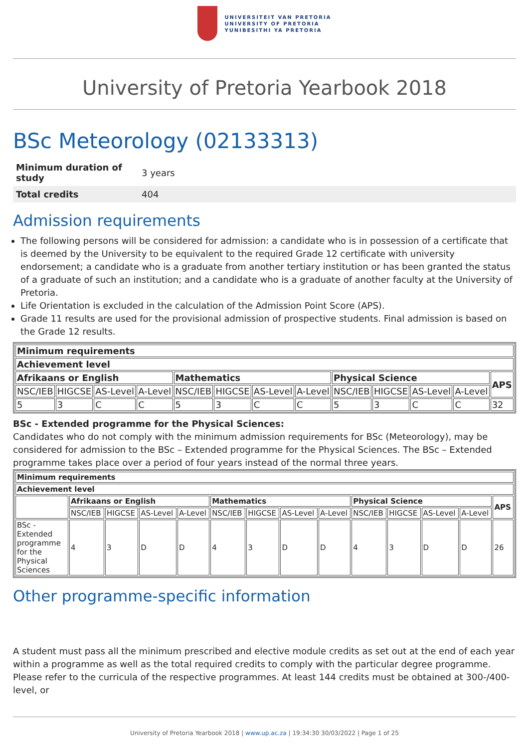UNIVERSITEIT VAN PRETORIA
UNIVERSITY OF PRETORIA
YUNIBESITHI YA PRETORIA
University of Pretoria Yearbook 2018
BSc Meteorology (02133313)
| Minimum duration of study | 3 years |
| Total credits | 404 |
Admission requirements
The following persons will be considered for admission: a candidate who is in possession of a certificate that is deemed by the University to be equivalent to the required Grade 12 certificate with university endorsement; a candidate who is a graduate from another tertiary institution or has been granted the status of a graduate of such an institution; and a candidate who is a graduate of another faculty at the University of Pretoria.
Life Orientation is excluded in the calculation of the Admission Point Score (APS).
Grade 11 results are used for the provisional admission of prospective students. Final admission is based on the Grade 12 results.
| Minimum requirements | | | | | | | | | | | | |
| --- | --- | --- | --- | --- | --- | --- | --- | --- | --- | --- | --- | --- |
| Achievement level | | | | | | | | | | | | |
| Afrikaans or English | | | | Mathematics | | | | Physical Science | | | | APS |
| NSC/IEB | HIGCSE | AS-Level | A-Level | NSC/IEB | HIGCSE | AS-Level | A-Level | NSC/IEB | HIGCSE | AS-Level | A-Level | |
| 5 | 3 | C | C | 5 | 3 | C | C | 5 | 3 | C | C | 32 |
BSc - Extended programme for the Physical Sciences:
Candidates who do not comply with the minimum admission requirements for BSc (Meteorology), may be considered for admission to the BSc – Extended programme for the Physical Sciences. The BSc – Extended programme takes place over a period of four years instead of the normal three years.
| Minimum requirements | | | | | | | | | | | | | |
| --- | --- | --- | --- | --- | --- | --- | --- | --- | --- | --- | --- | --- | --- |
| Achievement level | | | | | | | | | | | | | |
| | Afrikaans or English | | | | Mathematics | | | | Physical Science | | | | APS |
| | NSC/IEB | HIGCSE | AS-Level | A-Level | NSC/IEB | HIGCSE | AS-Level | A-Level | NSC/IEB | HIGCSE | AS-Level | A-Level | |
| BSc - Extended programme for the Physical Sciences | 4 | 3 | D | D | 4 | 3 | D | D | 4 | 3 | D | D | 26 |
Other programme-specific information
A student must pass all the minimum prescribed and elective module credits as set out at the end of each year within a programme as well as the total required credits to comply with the particular degree programme. Please refer to the curricula of the respective programmes. At least 144 credits must be obtained at 300-/400-level, or
University of Pretoria Yearbook 2018 | www.up.ac.za | 19:34:30 30/03/2022 | Page 1 of 25